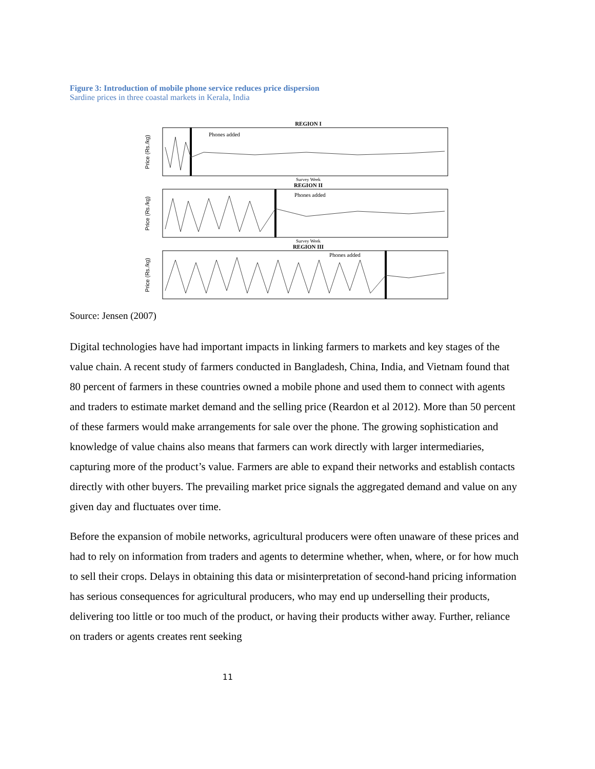Figure 3: Introduction of mobile phone service reduces price dispersion
Sardine prices in three coastal markets in Kerala, India
REGION I
Price (Rs./kg)
Phones added
Survey Week
REGION II
Price (Rs./kg)
Phones added
Survey Week
REGION III
Price (Rs./kg)
Phones added
Source: Jensen (2007)
Digital technologies have had important impacts in linking farmers to markets and key stages of the value chain. A recent study of farmers conducted in Bangladesh, China, India, and Vietnam found that 80 percent of farmers in these countries owned a mobile phone and used them to connect with agents and traders to estimate market demand and the selling price (Reardon et al 2012). More than 50 percent of these farmers would make arrangements for sale over the phone. The growing sophistication and knowledge of value chains also means that farmers can work directly with larger intermediaries, capturing more of the product’s value. Farmers are able to expand their networks and establish contacts directly with other buyers. The prevailing market price signals the aggregated demand and value on any given day and fluctuates over time.
Before the expansion of mobile networks, agricultural producers were often unaware of these prices and had to rely on information from traders and agents to determine whether, when, where, or for how much to sell their crops. Delays in obtaining this data or misinterpretation of second-hand pricing information has serious consequences for agricultural producers, who may end up underselling their products, delivering too little or too much of the product, or having their products wither away. Further, reliance on traders or agents creates rent seeking
11